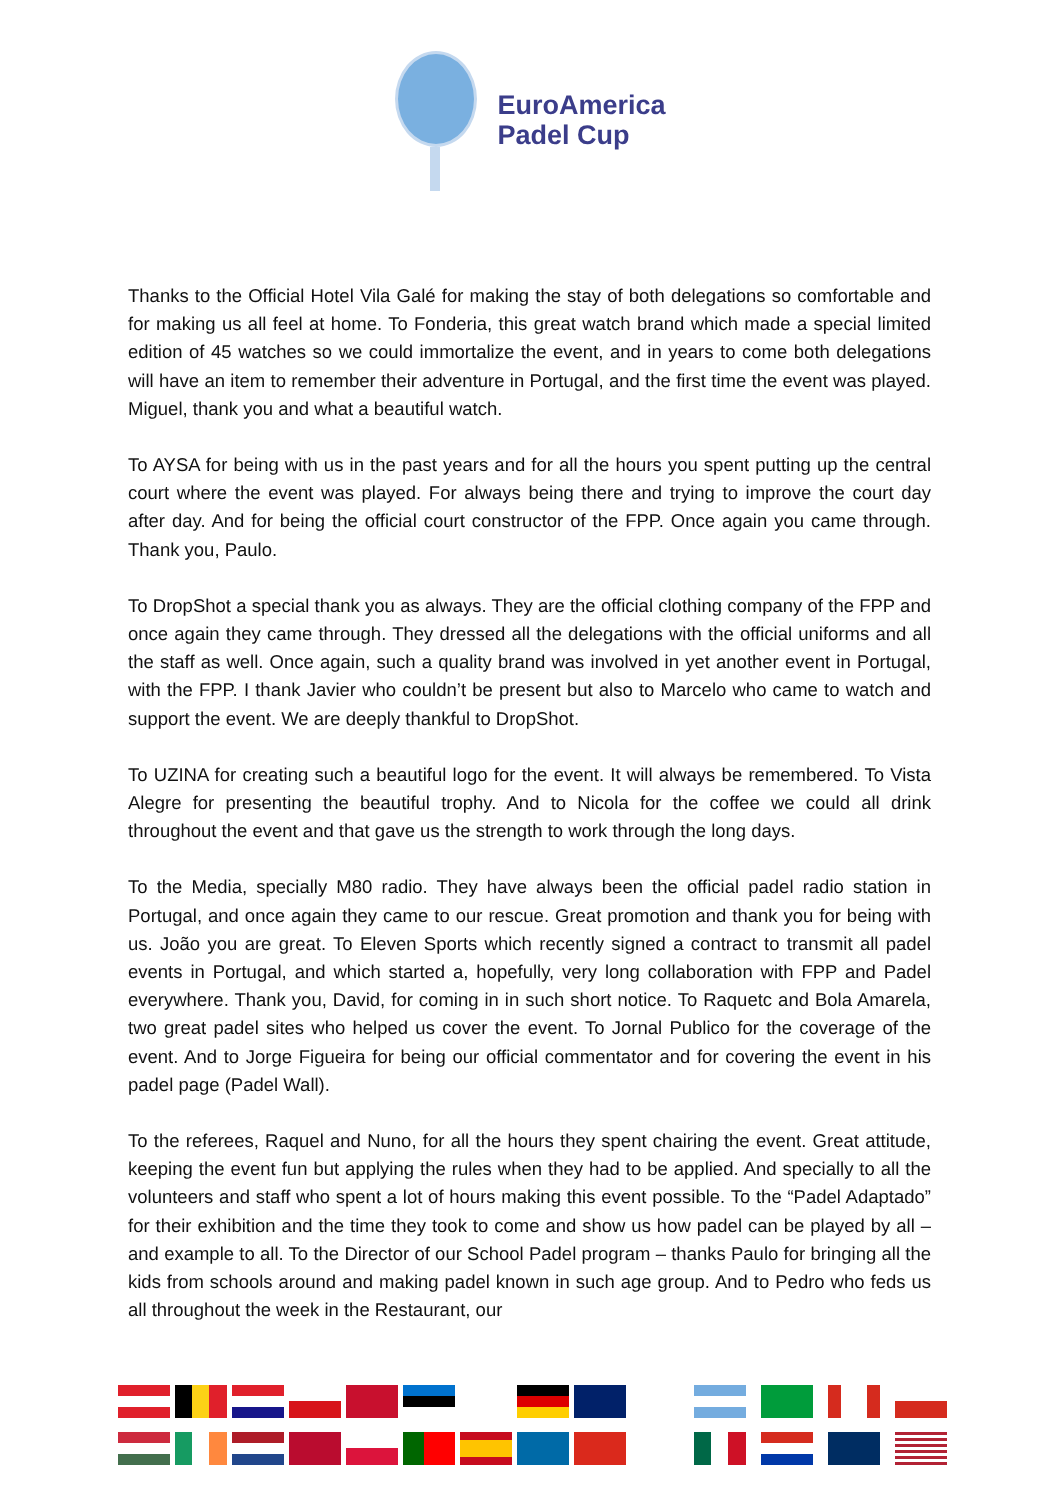EuroAmerica
Padel Cup
Thanks to the Official Hotel Vila Galé for making the stay of both delegations so comfortable and for making us all feel at home. To Fonderia, this great watch brand which made a special limited edition of 45 watches so we could immortalize the event, and in years to come both delegations will have an item to remember their adventure in Portugal, and the first time the event was played. Miguel, thank you and what a beautiful watch.
To AYSA for being with us in the past years and for all the hours you spent putting up the central court where the event was played. For always being there and trying to improve the court day after day. And for being the official court constructor of the FPP. Once again you came through. Thank you, Paulo.
To DropShot a special thank you as always. They are the official clothing company of the FPP and once again they came through. They dressed all the delegations with the official uniforms and all the staff as well. Once again, such a quality brand was involved in yet another event in Portugal, with the FPP. I thank Javier who couldn’t be present but also to Marcelo who came to watch and support the event. We are deeply thankful to DropShot.
To UZINA for creating such a beautiful logo for the event. It will always be remembered. To Vista Alegre for presenting the beautiful trophy. And to Nicola for the coffee we could all drink throughout the event and that gave us the strength to work through the long days.
To the Media, specially M80 radio. They have always been the official padel radio station in Portugal, and once again they came to our rescue. Great promotion and thank you for being with us. João you are great. To Eleven Sports which recently signed a contract to transmit all padel events in Portugal, and which started a, hopefully, very long collaboration with FPP and Padel everywhere. Thank you, David, for coming in in such short notice. To Raquetc and Bola Amarela, two great padel sites who helped us cover the event. To Jornal Publico for the coverage of the event. And to Jorge Figueira for being our official commentator and for covering the event in his padel page (Padel Wall).
To the referees, Raquel and Nuno, for all the hours they spent chairing the event. Great attitude, keeping the event fun but applying the rules when they had to be applied. And specially to all the volunteers and staff who spent a lot of hours making this event possible. To the “Padel Adaptado” for their exhibition and the time they took to come and show us how padel can be played by all – and example to all. To the Director of our School Padel program – thanks Paulo for bringing all the kids from schools around and making padel known in such age group. And to Pedro who feds us all throughout the week in the Restaurant, our